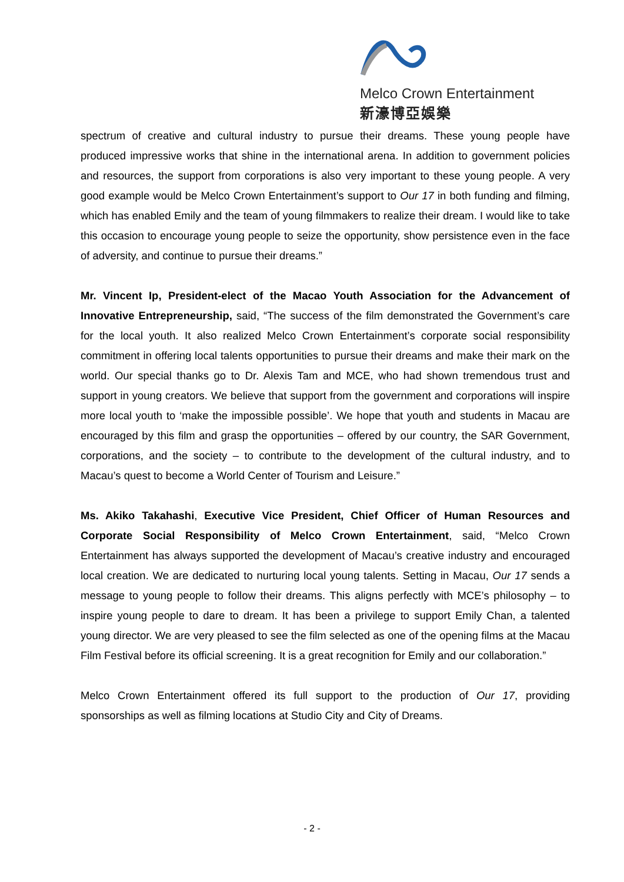Melco Crown Entertainment
新濠博亞娛樂
spectrum of creative and cultural industry to pursue their dreams. These young people have produced impressive works that shine in the international arena. In addition to government policies and resources, the support from corporations is also very important to these young people. A very good example would be Melco Crown Entertainment’s support to Our 17 in both funding and filming, which has enabled Emily and the team of young filmmakers to realize their dream. I would like to take this occasion to encourage young people to seize the opportunity, show persistence even in the face of adversity, and continue to pursue their dreams.”
Mr. Vincent Ip, President-elect of the Macao Youth Association for the Advancement of Innovative Entrepreneurship, said, “The success of the film demonstrated the Government’s care for the local youth. It also realized Melco Crown Entertainment’s corporate social responsibility commitment in offering local talents opportunities to pursue their dreams and make their mark on the world. Our special thanks go to Dr. Alexis Tam and MCE, who had shown tremendous trust and support in young creators. We believe that support from the government and corporations will inspire more local youth to ‘make the impossible possible’. We hope that youth and students in Macau are encouraged by this film and grasp the opportunities – offered by our country, the SAR Government, corporations, and the society – to contribute to the development of the cultural industry, and to Macau’s quest to become a World Center of Tourism and Leisure.”
Ms. Akiko Takahashi, Executive Vice President, Chief Officer of Human Resources and Corporate Social Responsibility of Melco Crown Entertainment, said, “Melco Crown Entertainment has always supported the development of Macau’s creative industry and encouraged local creation. We are dedicated to nurturing local young talents. Setting in Macau, Our 17 sends a message to young people to follow their dreams. This aligns perfectly with MCE’s philosophy – to inspire young people to dare to dream. It has been a privilege to support Emily Chan, a talented young director. We are very pleased to see the film selected as one of the opening films at the Macau Film Festival before its official screening. It is a great recognition for Emily and our collaboration.”
Melco Crown Entertainment offered its full support to the production of Our 17, providing sponsorships as well as filming locations at Studio City and City of Dreams.
- 2 -